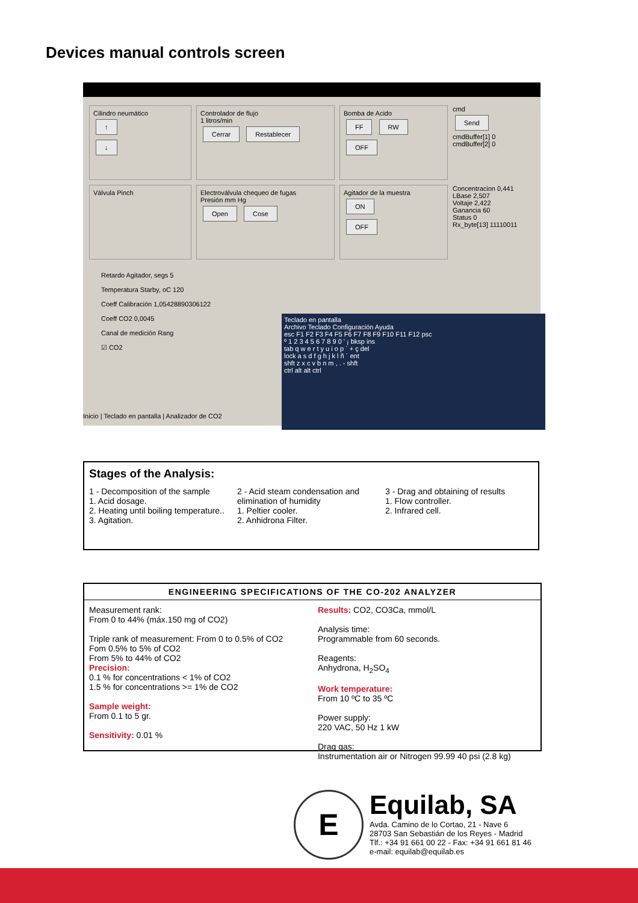Devices manual controls screen
Cilindro neumático
↑
↓
Controlador de flujo
1 litros/min
Cerrar Restablecer
Bomba de Acido
FF RW
OFF
cmd
Send
cmdBuffer[1] 0
cmdBuffer[2] 0
Válvula Pinch
Electroválvula chequeo de fugas
Presión mm Hg
Open Cose
Agitador de la muestra
ON
OFF
Concentracion 0,441
LBase 2,507
Voltaje 2,422
Ganancia 60
Status 0
Rx_byte[13] 11110011
Retardo Agitador, segs 5
Temperatura Starby, oC 120
Coeff Calibración 1,05428890306122
Coeff CO2 0,0045
Canal de medición Rang
☑ CO2
Teclado en pantalla
Archivo Teclado Configuración Ayuda
esc F1 F2 F3 F4 F5 F6 F7 F8 F9 F10 F11 F12 psc
º 1 2 3 4 5 6 7 8 9 0 ' ¡ bksp ins
tab q w e r t y u i o p ` + ç del
lock a s d f g h j k l ñ ´ ent
shft z x c v b n m , . - shft
ctrl alt alt ctrl
Inicio | Teclado en pantalla | Analizador de CO2
Stages of the Analysis:
1 - Decomposition of the sample
1. Acid dosage.
2. Heating until boiling temperature..
3. Agitation.
2 - Acid steam condensation and elimination of humidity
1. Peltier cooler.
2. Anhidrona Filter.
3 - Drag and obtaining of results
1. Flow controller.
2. Infrared cell.
ENGINEERING SPECIFICATIONS OF THE CO-202 ANALYZER
| Measurement rank: From 0 to 44% (máx.150 mg of CO2) Triple rank of measurement: From 0 to 0.5% of CO2 Fom 0.5% to 5% of CO2 From 5% to 44% of CO2 Precision: 0.1 % for concentrations < 1% of CO2 1.5 % for concentrations >= 1% de CO2 Sample weight: From 0.1 to 5 gr. Sensitivity: 0.01 % | Results: CO2, CO3Ca, mmol/L Analysis time: Programmable from 60 seconds. Reagents: Anhydrona, H<sub>2</sub>SO<sub>4</sub> Work temperature: From 10 ºC to 35 ºC Power supply: 220 VAC, 50 Hz 1 kW Drag gas: Instrumentation air or Nitrogen 99.99 40 psi (2.8 kg) |
E
Equilab, SA
Avda. Camino de lo Cortao, 21 - Nave 6
28703 San Sebastián de los Reyes - Madrid
Tlf.: +34 91 661 00 22 - Fax: +34 91 661 81 46
e-mail: equilab@equilab.es